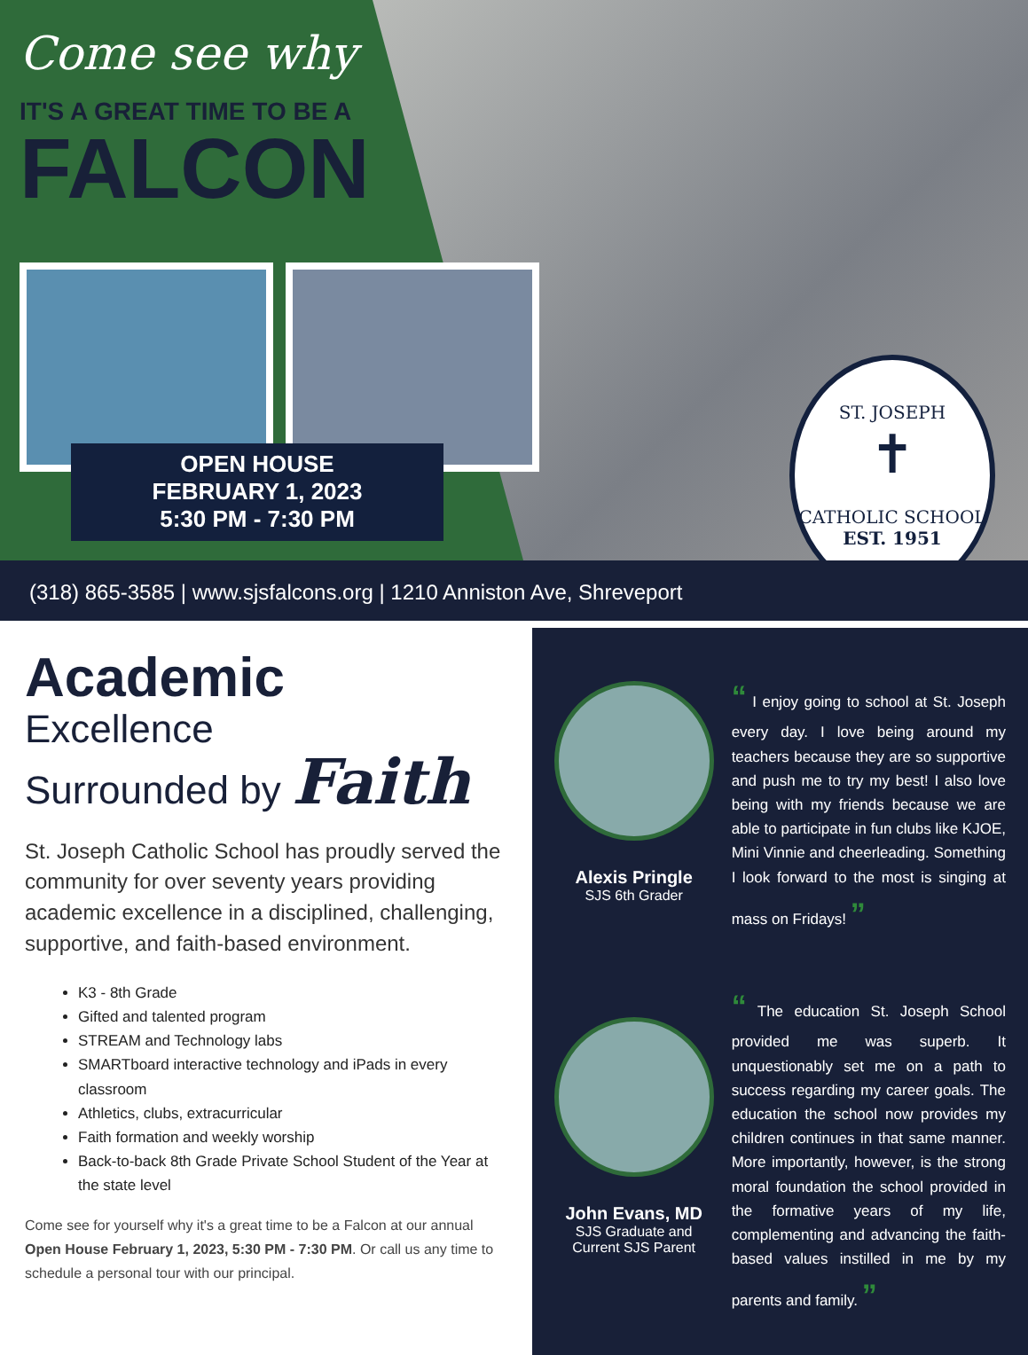Come see why
IT'S A GREAT TIME TO BE A
FALCON
OPEN HOUSE
FEBRUARY 1, 2023
5:30 PM - 7:30 PM
ST. JOSEPH
✝
CATHOLIC SCHOOL
EST. 1951
(318) 865-3585 | www.sjsfalcons.org | 1210 Anniston Ave, Shreveport
Academic
Excellence
Surrounded by Faith
St. Joseph Catholic School has proudly served the community for over seventy years providing academic excellence in a disciplined, challenging, supportive, and faith-based environment.
K3 - 8th Grade
Gifted and talented program
STREAM and Technology labs
SMARTboard interactive technology and iPads in every classroom
Athletics, clubs, extracurricular
Faith formation and weekly worship
Back-to-back 8th Grade Private School Student of the Year at the state level
Come see for yourself why it's a great time to be a Falcon at our annual Open House February 1, 2023, 5:30 PM - 7:30 PM. Or call us any time to schedule a personal tour with our principal.
Alexis Pringle
SJS 6th Grader
“ I enjoy going to school at St. Joseph every day. I love being around my teachers because they are so supportive and push me to try my best! I also love being with my friends because we are able to participate in fun clubs like KJOE, Mini Vinnie and cheerleading. Something I look forward to the most is singing at mass on Fridays! ”
John Evans, MD
SJS Graduate and Current SJS Parent
“ The education St. Joseph School provided me was superb. It unquestionably set me on a path to success regarding my career goals. The education the school now provides my children continues in that same manner. More importantly, however, is the strong moral foundation the school provided in the formative years of my life, complementing and advancing the faith-based values instilled in me by my parents and family. ”